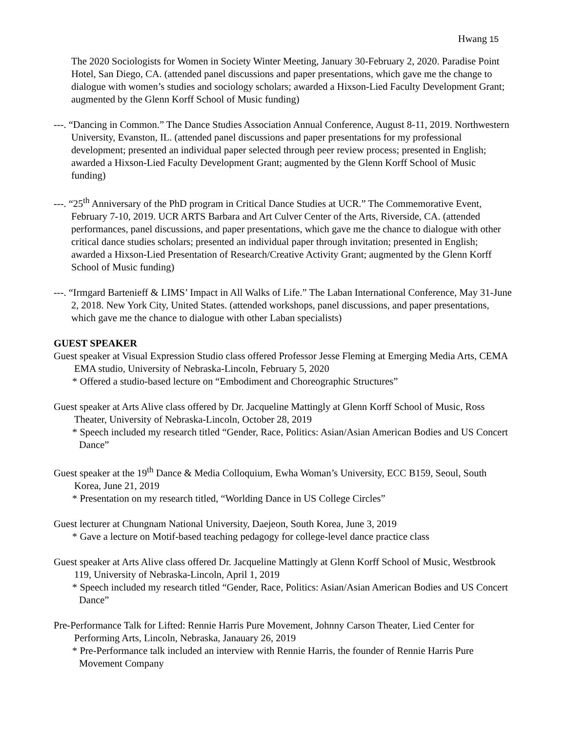Hwang 15
The 2020 Sociologists for Women in Society Winter Meeting, January 30-February 2, 2020. Paradise Point Hotel, San Diego, CA. (attended panel discussions and paper presentations, which gave me the change to dialogue with women’s studies and sociology scholars; awarded a Hixson-Lied Faculty Development Grant; augmented by the Glenn Korff School of Music funding)
---. “Dancing in Common.” The Dance Studies Association Annual Conference, August 8-11, 2019. Northwestern University, Evanston, IL. (attended panel discussions and paper presentations for my professional development; presented an individual paper selected through peer review process; presented in English; awarded a Hixson-Lied Faculty Development Grant; augmented by the Glenn Korff School of Music funding)
---. “25<sup>th</sup> Anniversary of the PhD program in Critical Dance Studies at UCR.” The Commemorative Event, February 7-10, 2019. UCR ARTS Barbara and Art Culver Center of the Arts, Riverside, CA. (attended performances, panel discussions, and paper presentations, which gave me the chance to dialogue with other critical dance studies scholars; presented an individual paper through invitation; presented in English; awarded a Hixson-Lied Presentation of Research/Creative Activity Grant; augmented by the Glenn Korff School of Music funding)
---. “Irmgard Bartenieff & LIMS’ Impact in All Walks of Life.” The Laban International Conference, May 31-June 2, 2018. New York City, United States. (attended workshops, panel discussions, and paper presentations, which gave me the chance to dialogue with other Laban specialists)
GUEST SPEAKER
Guest speaker at Visual Expression Studio class offered Professor Jesse Fleming at Emerging Media Arts, CEMA EMA studio, University of Nebraska-Lincoln, February 5, 2020
* Offered a studio-based lecture on “Embodiment and Choreographic Structures”
Guest speaker at Arts Alive class offered by Dr. Jacqueline Mattingly at Glenn Korff School of Music, Ross Theater, University of Nebraska-Lincoln, October 28, 2019
* Speech included my research titled “Gender, Race, Politics: Asian/Asian American Bodies and US Concert Dance”
Guest speaker at the 19<sup>th</sup> Dance & Media Colloquium, Ewha Woman’s University, ECC B159, Seoul, South Korea, June 21, 2019
* Presentation on my research titled, “Worlding Dance in US College Circles”
Guest lecturer at Chungnam National University, Daejeon, South Korea, June 3, 2019
* Gave a lecture on Motif-based teaching pedagogy for college-level dance practice class
Guest speaker at Arts Alive class offered Dr. Jacqueline Mattingly at Glenn Korff School of Music, Westbrook 119, University of Nebraska-Lincoln, April 1, 2019
* Speech included my research titled “Gender, Race, Politics: Asian/Asian American Bodies and US Concert Dance”
Pre-Performance Talk for Lifted: Rennie Harris Pure Movement, Johnny Carson Theater, Lied Center for Performing Arts, Lincoln, Nebraska, Janauary 26, 2019
* Pre-Performance talk included an interview with Rennie Harris, the founder of Rennie Harris Pure Movement Company